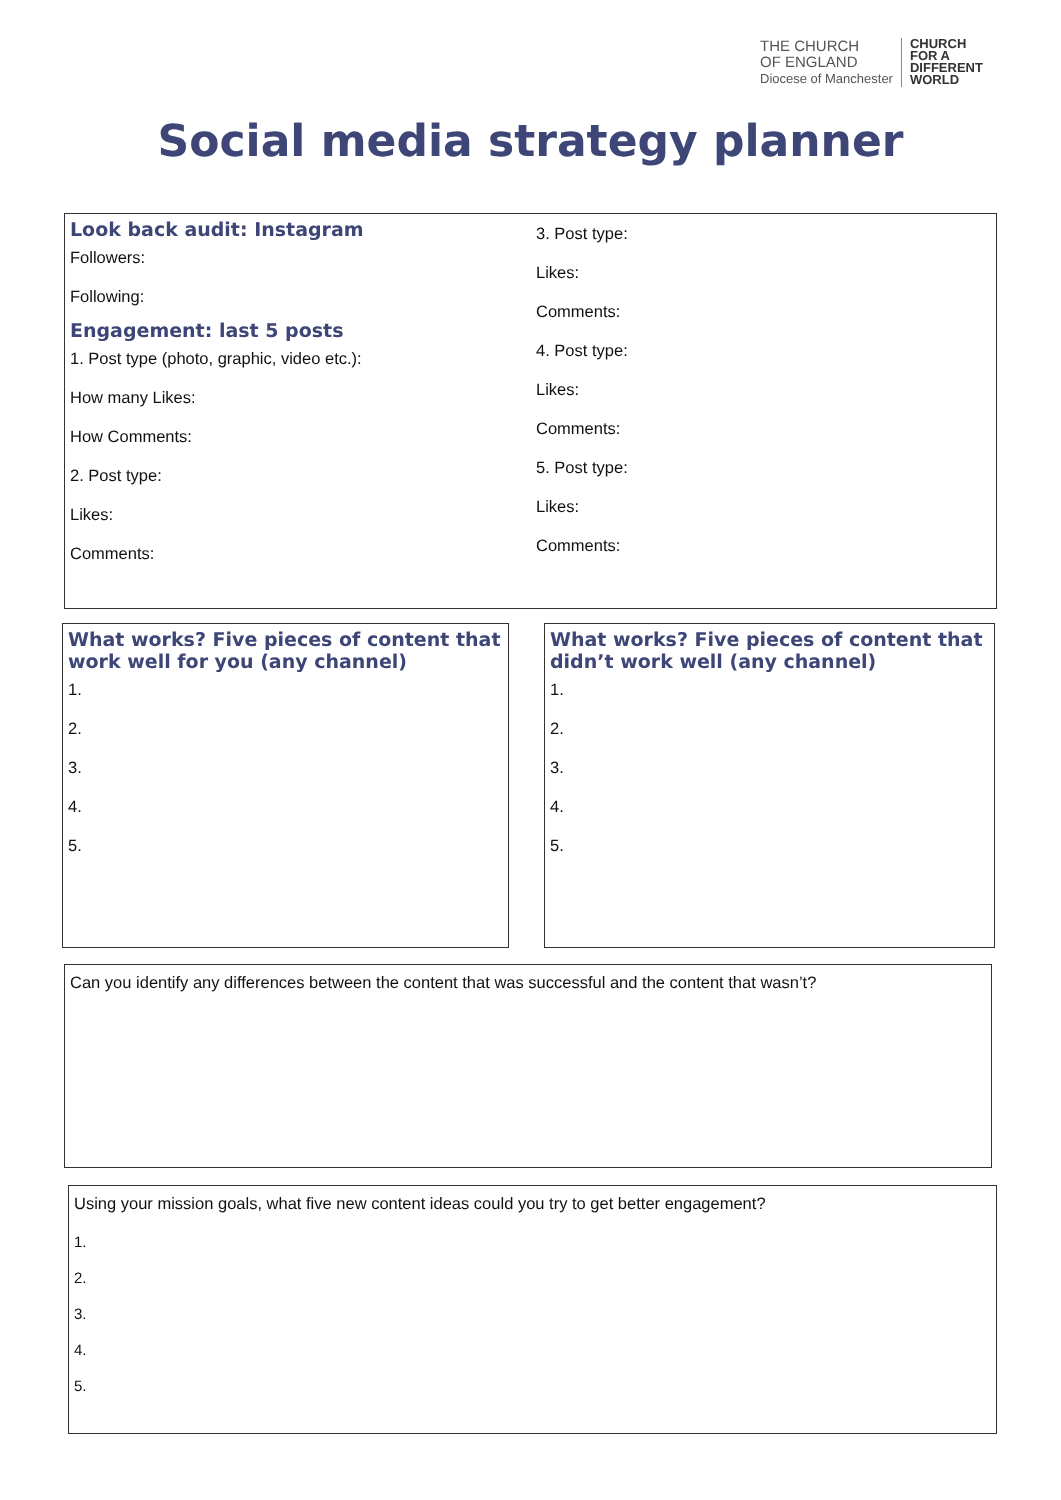THE CHURCH
OF ENGLAND
Diocese of Manchester
CHURCH
FOR A
DIFFERENT
WORLD
Social media strategy planner
Look back audit: Instagram
Followers:
Following:
Engagement: last 5 posts
1. Post type (photo, graphic, video etc.):
How many Likes:
How Comments:
2. Post type:
Likes:
Comments:
3. Post type:
Likes:
Comments:
4. Post type:
Likes:
Comments:
5. Post type:
Likes:
Comments:
What works? Five pieces of content that work well for you (any channel)
1.
2.
3.
4.
5.
What works? Five pieces of content that didn’t work well (any channel)
1.
2.
3.
4.
5.
Can you identify any differences between the content that was successful and the content that wasn’t?
Using your mission goals, what five new content ideas could you try to get better engagement?
1.
2.
3.
4.
5.